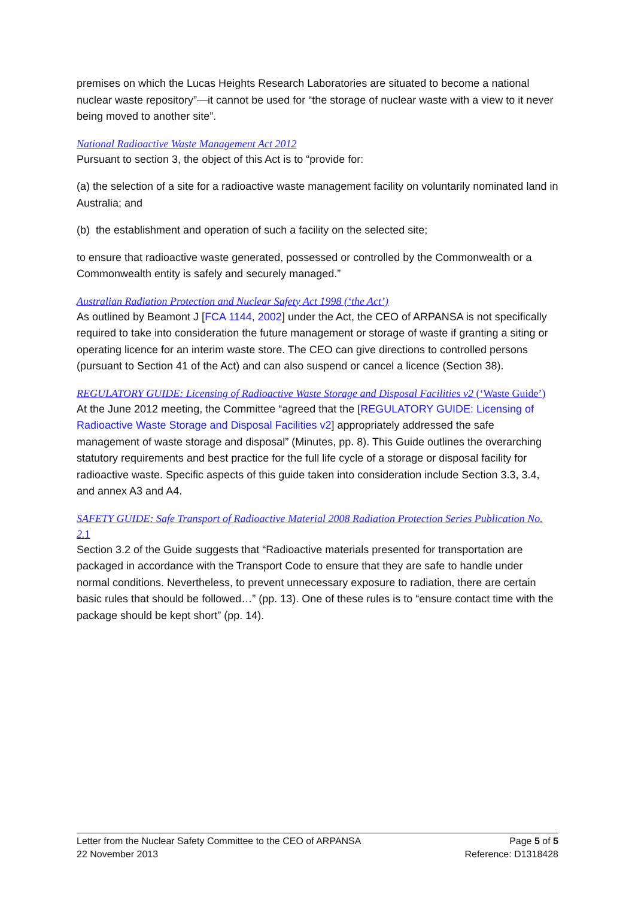premises on which the Lucas Heights Research Laboratories are situated to become a national nuclear waste repository”—it cannot be used for “the storage of nuclear waste with a view to it never being moved to another site”.
National Radioactive Waste Management Act 2012
Pursuant to section 3, the object of this Act is to “provide for:
(a) the selection of a site for a radioactive waste management facility on voluntarily nominated land in Australia; and
(b) the establishment and operation of such a facility on the selected site;
to ensure that radioactive waste generated, possessed or controlled by the Commonwealth or a Commonwealth entity is safely and securely managed.”
Australian Radiation Protection and Nuclear Safety Act 1998 (‘the Act’)
As outlined by Beamont J [FCA 1144, 2002] under the Act, the CEO of ARPANSA is not specifically required to take into consideration the future management or storage of waste if granting a siting or operating licence for an interim waste store. The CEO can give directions to controlled persons (pursuant to Section 41 of the Act) and can also suspend or cancel a licence (Section 38).
REGULATORY GUIDE: Licensing of Radioactive Waste Storage and Disposal Facilities v2 (‘Waste Guide’)
At the June 2012 meeting, the Committee “agreed that the [REGULATORY GUIDE: Licensing of Radioactive Waste Storage and Disposal Facilities v2] appropriately addressed the safe management of waste storage and disposal” (Minutes, pp. 8). This Guide outlines the overarching statutory requirements and best practice for the full life cycle of a storage or disposal facility for radioactive waste. Specific aspects of this guide taken into consideration include Section 3.3, 3.4, and annex A3 and A4.
SAFETY GUIDE: Safe Transport of Radioactive Material 2008 Radiation Protection Series Publication No. 2.1
Section 3.2 of the Guide suggests that “Radioactive materials presented for transportation are packaged in accordance with the Transport Code to ensure that they are safe to handle under normal conditions. Nevertheless, to prevent unnecessary exposure to radiation, there are certain basic rules that should be followed…” (pp. 13). One of these rules is to “ensure contact time with the package should be kept short” (pp. 14).
Letter from the Nuclear Safety Committee to the CEO of ARPANSA Page 5 of 5
22 November 2013 Reference: D1318428